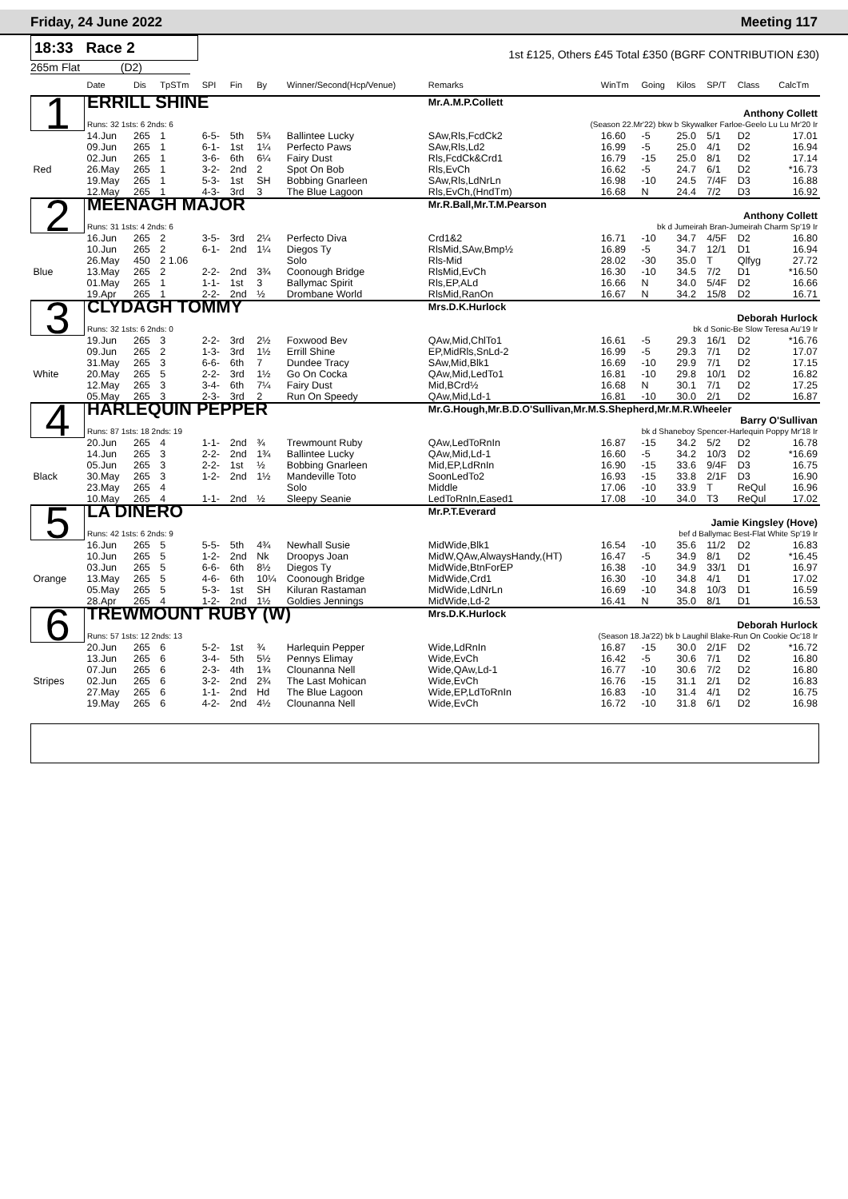Friday, 24 June 2022 Meeting 117
18:33 Race 2
1st £125, Others £45 Total £350 (BGRF CONTRIBUTION £30)
265m Flat (D2)
| | Date | Dis | TpSTm | SPI | Fin | By | Winner/Second(Hcp/Venue) | Remarks | WinTm | Going | Kilos | SP/T | Class | CalcTm |
| --- | --- | --- | --- | --- | --- | --- | --- | --- | --- | --- | --- | --- | --- | --- |
| 1 | ERRILL SHINE | | | | | | | Mr.A.M.P.Collett | | | | | | |
| | | | | | | | | Anthony Collett | | | | | | |
| | Runs: 32 1sts: 6 2nds: 6 | | | | | | | (Season 22.Mr'22) bkw b Skywalker Farloe-Geelo Lu Lu Mr'20 Ir | | | | | | |
| | 14.Jun | 265 | 1 | 6-5- | 5th | 5¾ | Ballintee Lucky | SAw,Rls,FcdCk2 | 16.60 | -5 | 25.0 | 5/1 | D2 | 17.01 |
| | 09.Jun | 265 | 1 | 6-1- | 1st | 1¼ | Perfecto Paws | SAw,Rls,Ld2 | 16.99 | -5 | 25.0 | 4/1 | D2 | 16.94 |
| | 02.Jun | 265 | 1 | 3-6- | 6th | 6¼ | Fairy Dust | Rls,FcdCk&Crd1 | 16.79 | -15 | 25.0 | 8/1 | D2 | 17.14 |
| Red | 26.May | 265 | 1 | 3-2- | 2nd | 2 | Spot On Bob | Rls,EvCh | 16.62 | -5 | 24.7 | 6/1 | D2 | *16.73 |
| | 19.May | 265 | 1 | 5-3- | 1st | SH | Bobbing Gnarleen | SAw,Rls,LdNrLn | 16.98 | -10 | 24.5 | 7/4F | D3 | 16.88 |
| | 12.May | 265 | 1 | 4-3- | 3rd | 3 | The Blue Lagoon | Rls,EvCh,(HndTm) | 16.68 | N | 24.4 | 7/2 | D3 | 16.92 |
| 2 | MEENAGH MAJOR | | | | | | | Mr.R.Ball,Mr.T.M.Pearson | | | | | | |
| | | | | | | | | Anthony Collett | | | | | | |
| | Runs: 31 1sts: 4 2nds: 6 | | | | | | | bk d Jumeirah Bran-Jumeirah Charm Sp'19 Ir | | | | | | |
| | 16.Jun | 265 | 2 | 3-5- | 3rd | 2¼ | Perfecto Diva | Crd1&2 | 16.71 | -10 | 34.7 | 4/5F | D2 | 16.80 |
| | 10.Jun | 265 | 2 | 6-1- | 2nd | 1¼ | Diegos Ty | RlsMid,SAw,Bmp½ | 16.89 | -5 | 34.7 | 12/1 | D1 | 16.94 |
| | 26.May | 450 | 2 1.06 | | | | Solo | Rls-Mid | 28.02 | -30 | 35.0 | T | Qlfyg | 27.72 |
| Blue | 13.May | 265 | 2 | 2-2- | 2nd | 3¾ | Coonough Bridge | RlsMid,EvCh | 16.30 | -10 | 34.5 | 7/2 | D1 | *16.50 |
| | 01.May | 265 | 1 | 1-1- | 1st | 3 | Ballymac Spirit | Rls,EP,ALd | 16.66 | N | 34.0 | 5/4F | D2 | 16.66 |
| | 19.Apr | 265 | 1 | 2-2- | 2nd | ½ | Drombane World | RlsMid,RanOn | 16.67 | N | 34.2 | 15/8 | D2 | 16.71 |
| 3 | CLYDAGH TOMMY | | | | | | | Mrs.D.K.Hurlock | | | | | | |
| | | | | | | | | Deborah Hurlock | | | | | | |
| | Runs: 32 1sts: 6 2nds: 0 | | | | | | | bk d Sonic-Be Slow Teresa Au'19 Ir | | | | | | |
| | 19.Jun | 265 | 3 | 2-2- | 3rd | 2½ | Foxwood Bev | QAw,Mid,ChlTo1 | 16.61 | -5 | 29.3 | 16/1 | D2 | *16.76 |
| | 09.Jun | 265 | 2 | 1-3- | 3rd | 1½ | Errill Shine | EP,MidRls,SnLd-2 | 16.99 | -5 | 29.3 | 7/1 | D2 | 17.07 |
| | 31.May | 265 | 3 | 6-6- | 6th | 7 | Dundee Tracy | SAw,Mid,Blk1 | 16.69 | -10 | 29.9 | 7/1 | D2 | 17.15 |
| White | 20.May | 265 | 5 | 2-2- | 3rd | 1½ | Go On Cocka | QAw,Mid,LedTo1 | 16.81 | -10 | 29.8 | 10/1 | D2 | 16.82 |
| | 12.May | 265 | 3 | 3-4- | 6th | 7¼ | Fairy Dust | Mid,BCrd½ | 16.68 | N | 30.1 | 7/1 | D2 | 17.25 |
| | 05.May | 265 | 3 | 2-3- | 3rd | 2 | Run On Speedy | QAw,Mid,Ld-1 | 16.81 | -10 | 30.0 | 2/1 | D2 | 16.87 |
| 4 | HARLEQUIN PEPPER | | | | | | | Mr.G.Hough,Mr.B.D.O'Sullivan,Mr.M.S.Shepherd,Mr.M.R.Wheeler | | | | | | |
| | | | | | | | | Barry O'Sullivan | | | | | | |
| | Runs: 87 1sts: 18 2nds: 19 | | | | | | | bk d Shaneboy Spencer-Harlequin Poppy Mr'18 Ir | | | | | | |
| | 20.Jun | 265 | 4 | 1-1- | 2nd | ¾ | Trewmount Ruby | QAw,LedToRnIn | 16.87 | -15 | 34.2 | 5/2 | D2 | 16.78 |
| | 14.Jun | 265 | 3 | 2-2- | 2nd | 1¾ | Ballintee Lucky | QAw,Mid,Ld-1 | 16.60 | -5 | 34.2 | 10/3 | D2 | *16.69 |
| | 05.Jun | 265 | 3 | 2-2- | 1st | ½ | Bobbing Gnarleen | Mid,EP,LdRnIn | 16.90 | -15 | 33.6 | 9/4F | D3 | 16.75 |
| Black | 30.May | 265 | 3 | 1-2- | 2nd | 1½ | Mandeville Toto | SoonLedTo2 | 16.93 | -15 | 33.8 | 2/1F | D3 | 16.90 |
| | 23.May | 265 | 4 | | | | Solo | Middle | 17.06 | -10 | 33.9 | T | ReQul | 16.96 |
| | 10.May | 265 | 4 | 1-1- | 2nd | ½ | Sleepy Seanie | LedToRnIn,Eased1 | 17.08 | -10 | 34.0 | T3 | ReQul | 17.02 |
| 5 | LA DINERO | | | | | | | Mr.P.T.Everard | | | | | | |
| | | | | | | | | Jamie Kingsley (Hove) | | | | | | |
| | Runs: 42 1sts: 6 2nds: 9 | | | | | | | bef d Ballymac Best-Flat White Sp'19 Ir | | | | | | |
| | 16.Jun | 265 | 5 | 5-5- | 5th | 4¾ | Newhall Susie | MidWide,Blk1 | 16.54 | -10 | 35.6 | 11/2 | D2 | 16.83 |
| | 10.Jun | 265 | 5 | 1-2- | 2nd | Nk | Droopys Joan | MidW,QAw,AlwaysHandy,(HT) | 16.47 | -5 | 34.9 | 8/1 | D2 | *16.45 |
| | 03.Jun | 265 | 5 | 6-6- | 6th | 8½ | Diegos Ty | MidWide,BtnForEP | 16.38 | -10 | 34.9 | 33/1 | D1 | 16.97 |
| Orange | 13.May | 265 | 5 | 4-6- | 6th | 10¼ | Coonough Bridge | MidWide,Crd1 | 16.30 | -10 | 34.8 | 4/1 | D1 | 17.02 |
| | 05.May | 265 | 5 | 5-3- | 1st | SH | Kiluran Rastaman | MidWide,LdNrLn | 16.69 | -10 | 34.8 | 10/3 | D1 | 16.59 |
| | 28.Apr | 265 | 4 | 1-2- | 2nd | 1½ | Goldies Jennings | MidWide,Ld-2 | 16.41 | N | 35.0 | 8/1 | D1 | 16.53 |
| 6 | TREWMOUNT RUBY (W) | | | | | | | Mrs.D.K.Hurlock | | | | | | |
| | | | | | | | | Deborah Hurlock | | | | | | |
| | Runs: 57 1sts: 12 2nds: 13 | | | | | | | (Season 18.Ja'22) bk b Laughil Blake-Run On Cookie Oc'18 Ir | | | | | | |
| | 20.Jun | 265 | 6 | 5-2- | 1st | ¾ | Harlequin Pepper | Wide,LdRnIn | 16.87 | -15 | 30.0 | 2/1F | D2 | *16.72 |
| | 13.Jun | 265 | 6 | 3-4- | 5th | 5½ | Pennys Elimay | Wide,EvCh | 16.42 | -5 | 30.6 | 7/1 | D2 | 16.80 |
| | 07.Jun | 265 | 6 | 2-3- | 4th | 1¾ | Clounanna Nell | Wide,QAw,Ld-1 | 16.77 | -10 | 30.6 | 7/2 | D2 | 16.80 |
| Stripes | 02.Jun | 265 | 6 | 3-2- | 2nd | 2¾ | The Last Mohican | Wide,EvCh | 16.76 | -15 | 31.1 | 2/1 | D2 | 16.83 |
| | 27.May | 265 | 6 | 1-1- | 2nd | Hd | The Blue Lagoon | Wide,EP,LdToRnIn | 16.83 | -10 | 31.4 | 4/1 | D2 | 16.75 |
| | 19.May | 265 | 6 | 4-2- | 2nd | 4½ | Clounanna Nell | Wide,EvCh | 16.72 | -10 | 31.8 | 6/1 | D2 | 16.98 |